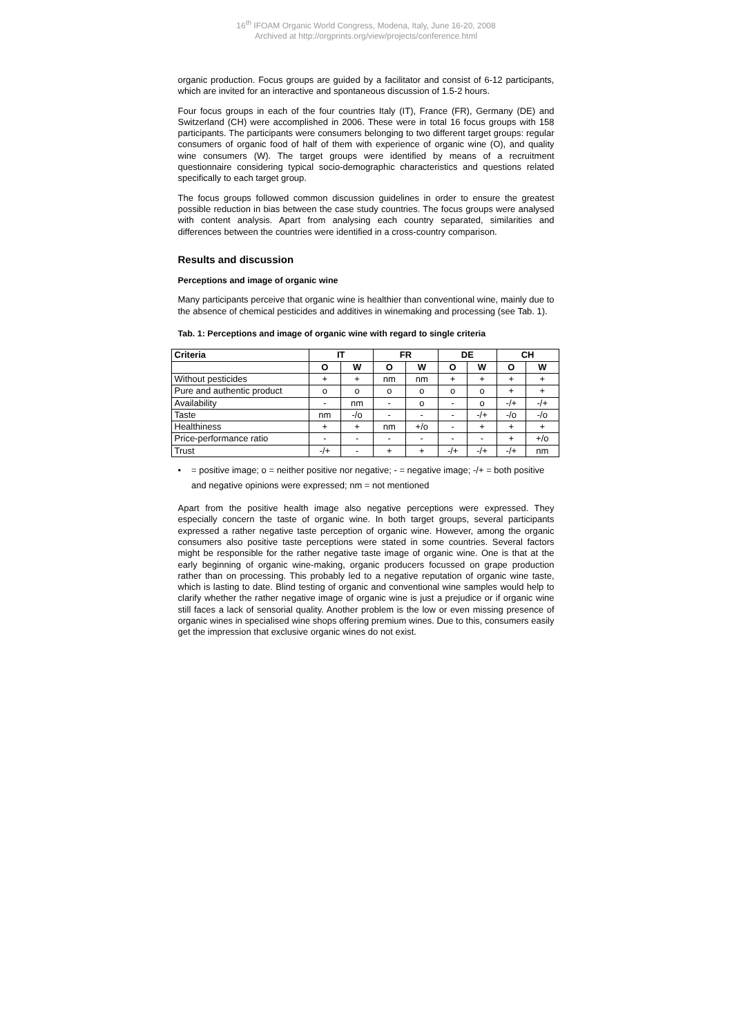16<sup>th</sup> IFOAM Organic World Congress, Modena, Italy, June 16-20, 2008
Archived at http://orgprints.org/view/projects/conference.html
organic production. Focus groups are guided by a facilitator and consist of 6-12 participants, which are invited for an interactive and spontaneous discussion of 1.5-2 hours.
Four focus groups in each of the four countries Italy (IT), France (FR), Germany (DE) and Switzerland (CH) were accomplished in 2006. These were in total 16 focus groups with 158 participants. The participants were consumers belonging to two different target groups: regular consumers of organic food of half of them with experience of organic wine (O), and quality wine consumers (W). The target groups were identified by means of a recruitment questionnaire considering typical socio-demographic characteristics and questions related specifically to each target group.
The focus groups followed common discussion guidelines in order to ensure the greatest possible reduction in bias between the case study countries. The focus groups were analysed with content analysis. Apart from analysing each country separated, similarities and differences between the countries were identified in a cross-country comparison.
Results and discussion
Perceptions and image of organic wine
Many participants perceive that organic wine is healthier than conventional wine, mainly due to the absence of chemical pesticides and additives in winemaking and processing (see Tab. 1).
Tab. 1: Perceptions and image of organic wine with regard to single criteria
| Criteria | IT | | FR | | DE | | CH | |
| --- | --- | --- | --- | --- | --- | --- | --- | --- |
| | O | W | O | W | O | W | O | W |
| Without pesticides | + | + | nm | nm | + | + | + | + |
| Pure and authentic product | o | o | o | o | o | o | + | + |
| Availability | - | nm | - | o | - | o | -/+ | -/+ |
| Taste | nm | -/o | - | - | - | -/+ | -/o | -/o |
| Healthiness | + | + | nm | +/o | - | + | + | + |
| Price-performance ratio | - | - | - | - | - | - | + | +/o |
| Trust | -/+ | - | + | + | -/+ | -/+ | -/+ | nm |
• = positive image; o = neither positive nor negative; - = negative image; -/+ = both positive and negative opinions were expressed; nm = not mentioned
Apart from the positive health image also negative perceptions were expressed. They especially concern the taste of organic wine. In both target groups, several participants expressed a rather negative taste perception of organic wine. However, among the organic consumers also positive taste perceptions were stated in some countries. Several factors might be responsible for the rather negative taste image of organic wine. One is that at the early beginning of organic wine-making, organic producers focussed on grape production rather than on processing. This probably led to a negative reputation of organic wine taste, which is lasting to date. Blind testing of organic and conventional wine samples would help to clarify whether the rather negative image of organic wine is just a prejudice or if organic wine still faces a lack of sensorial quality. Another problem is the low or even missing presence of organic wines in specialised wine shops offering premium wines. Due to this, consumers easily get the impression that exclusive organic wines do not exist.